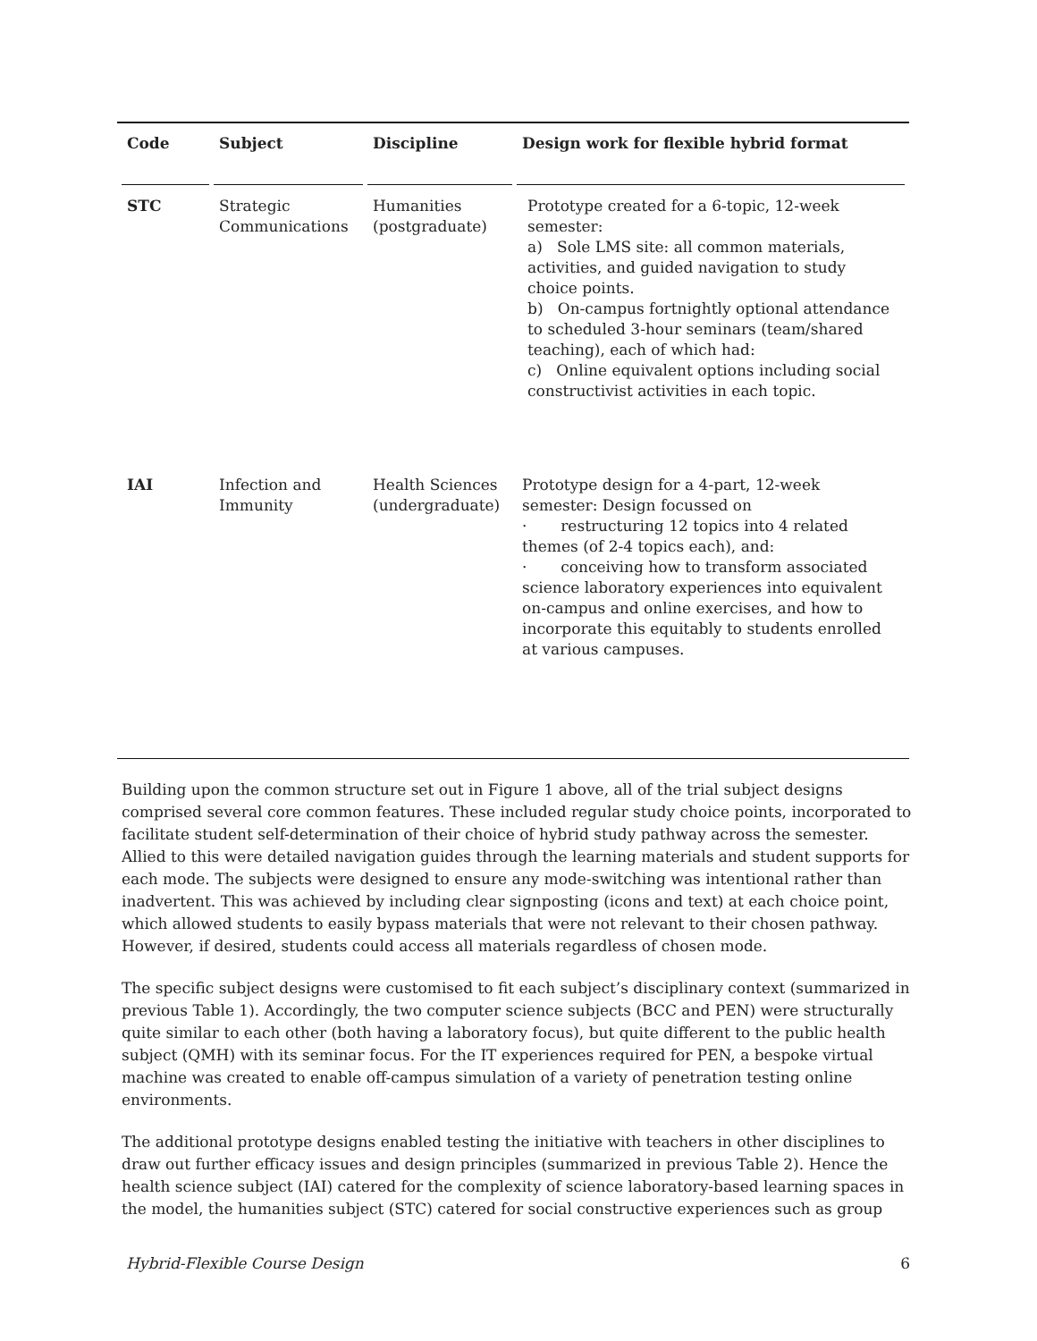| Code | Subject | Discipline | Design work for flexible hybrid format |
| --- | --- | --- | --- |
| STC | Strategic Communications | Humanities (postgraduate) | Prototype created for a 6-topic, 12-week semester: a) Sole LMS site: all common materials, activities, and guided navigation to study choice points. b) On-campus fortnightly optional attendance to scheduled 3-hour seminars (team/shared teaching), each of which had: c) Online equivalent options including social constructivist activities in each topic. |
| IAI | Infection and Immunity | Health Sciences (undergraduate) | Prototype design for a 4-part, 12-week semester: Design focussed on · restructuring 12 topics into 4 related themes (of 2-4 topics each), and: · conceiving how to transform associated science laboratory experiences into equivalent on-campus and online exercises, and how to incorporate this equitably to students enrolled at various campuses. |
Building upon the common structure set out in Figure 1 above, all of the trial subject designs comprised several core common features. These included regular study choice points, incorporated to facilitate student self-determination of their choice of hybrid study pathway across the semester. Allied to this were detailed navigation guides through the learning materials and student supports for each mode. The subjects were designed to ensure any mode-switching was intentional rather than inadvertent. This was achieved by including clear signposting (icons and text) at each choice point, which allowed students to easily bypass materials that were not relevant to their chosen pathway. However, if desired, students could access all materials regardless of chosen mode.
The specific subject designs were customised to fit each subject’s disciplinary context (summarized in previous Table 1). Accordingly, the two computer science subjects (BCC and PEN) were structurally quite similar to each other (both having a laboratory focus), but quite different to the public health subject (QMH) with its seminar focus. For the IT experiences required for PEN, a bespoke virtual machine was created to enable off-campus simulation of a variety of penetration testing online environments.
The additional prototype designs enabled testing the initiative with teachers in other disciplines to draw out further efficacy issues and design principles (summarized in previous Table 2). Hence the health science subject (IAI) catered for the complexity of science laboratory-based learning spaces in the model, the humanities subject (STC) catered for social constructive experiences such as group
Hybrid-Flexible Course Design 6